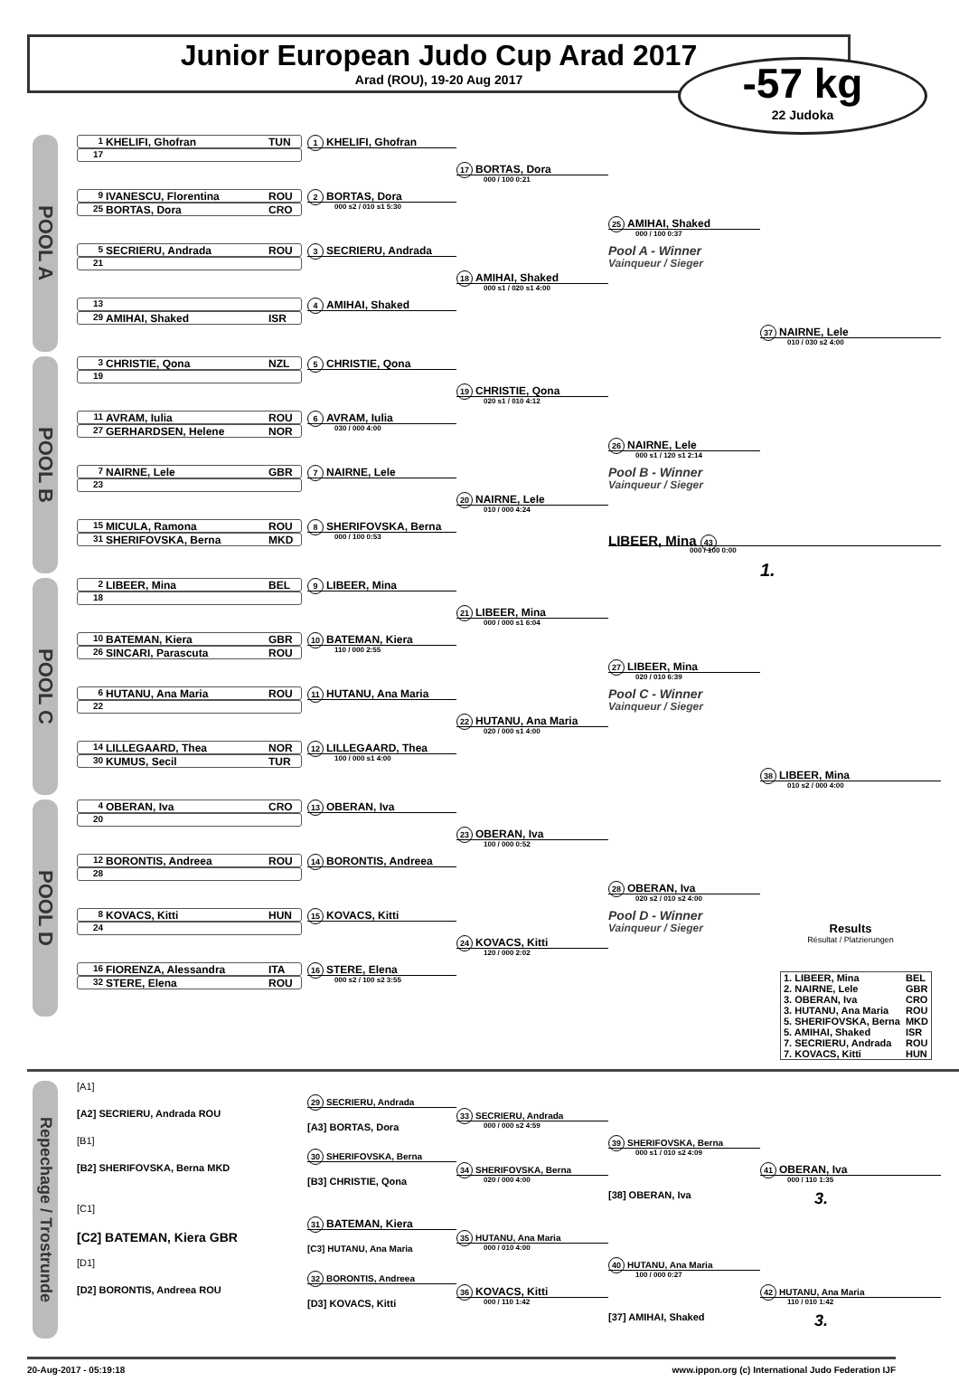Junior European Judo Cup Arad 2017
Arad (ROU), 19-20 Aug 2017
-57 kg
22 Judoka
POOL A
1 KHELIFI, Ghofran TUN
17
9 IVANESCU, Florentina ROU
25 BORTAS, Dora CRO
5 SECRIERU, Andrada ROU
21
13
29 AMIHAI, Shaked ISR
1 KHELIFI, Ghofran
2 BORTAS, Dora
000 s2 / 010 s1 5:30
3 SECRIERU, Andrada
4 AMIHAI, Shaked
17 BORTAS, Dora
000 / 100 0:21
18 AMIHAI, Shaked
000 s1 / 020 s1 4:00
25 AMIHAI, Shaked
000 / 100 0:37
Pool A - Winner
Vainqueur / Sieger
37 NAIRNE, Lele
010 / 030 s2 4:00
POOL B
3 CHRISTIE, Qona NZL
19
11 AVRAM, Iulia ROU
27 GERHARDSEN, Helene NOR
7 NAIRNE, Lele GBR
23
15 MICULA, Ramona ROU
31 SHERIFOVSKA, Berna MKD
5 CHRISTIE, Qona
6 AVRAM, Iulia
030 / 000 4:00
7 NAIRNE, Lele
8 SHERIFOVSKA, Berna
000 / 100 0:53
19 CHRISTIE, Qona
020 s1 / 010 4:12
20 NAIRNE, Lele
010 / 000 4:24
26 NAIRNE, Lele
000 s1 / 120 s1 2:14
Pool B - Winner
Vainqueur / Sieger
LIBEER, Mina 43
000 / 100 0:00
1.
POOL C
2 LIBEER, Mina BEL
18
10 BATEMAN, Kiera GBR
26 SINCARI, Parascuta ROU
6 HUTANU, Ana Maria ROU
22
14 LILLEGAARD, Thea NOR
30 KUMUS, Secil TUR
9 LIBEER, Mina
10 BATEMAN, Kiera
110 / 000 2:55
11 HUTANU, Ana Maria
12 LILLEGAARD, Thea
100 / 000 s1 4:00
21 LIBEER, Mina
000 / 000 s1 6:04
22 HUTANU, Ana Maria
020 / 000 s1 4:00
27 LIBEER, Mina
020 / 010 6:39
Pool C - Winner
Vainqueur / Sieger
38 LIBEER, Mina
010 s2 / 000 4:00
POOL D
4 OBERAN, Iva CRO
20
12 BORONTIS, Andreea ROU
28
8 KOVACS, Kitti HUN
24
16 FIORENZA, Alessandra ITA
32 STERE, Elena ROU
13 OBERAN, Iva
14 BORONTIS, Andreea
15 KOVACS, Kitti
16 STERE, Elena
000 s2 / 100 s2 3:55
23 OBERAN, Iva
100 / 000 0:52
24 KOVACS, Kitti
120 / 000 2:02
28 OBERAN, Iva
020 s2 / 010 s2 4:00
Pool D - Winner
Vainqueur / Sieger
Results
Résultat / Platzierungen
| 1. LIBEER, Mina | BEL |
| 2. NAIRNE, Lele | GBR |
| 3. OBERAN, Iva | CRO |
| 3. HUTANU, Ana Maria | ROU |
| 5. SHERIFOVSKA, Berna | MKD |
| 5. AMIHAI, Shaked | ISR |
| 7. SECRIERU, Andrada | ROU |
| 7. KOVACS, Kitti | HUN |
Repechage / Trostrunde
[A1]
[A2] SECRIERU, Andrada ROU
[B1]
[B2] SHERIFOVSKA, Berna MKD
[C1]
[C2] BATEMAN, Kiera GBR
[D1]
[D2] BORONTIS, Andreea ROU
29 SECRIERU, Andrada
[A3] BORTAS, Dora
30 SHERIFOVSKA, Berna
[B3] CHRISTIE, Qona
31 BATEMAN, Kiera
[C3] HUTANU, Ana Maria
32 BORONTIS, Andreea
[D3] KOVACS, Kitti
33 SECRIERU, Andrada
000 / 000 s2 4:59
34 SHERIFOVSKA, Berna
020 / 000 4:00
35 HUTANU, Ana Maria
000 / 010 4:00
36 KOVACS, Kitti
000 / 110 1:42
39 SHERIFOVSKA, Berna
000 s1 / 010 s2 4:09
[38] OBERAN, Iva
40 HUTANU, Ana Maria
100 / 000 0:27
[37] AMIHAI, Shaked
41 OBERAN, Iva
000 / 110 1:35
3.
42 HUTANU, Ana Maria
110 / 010 1:42
3.
20-Aug-2017 - 05:19:18 www.ippon.org (c) International Judo Federation IJF